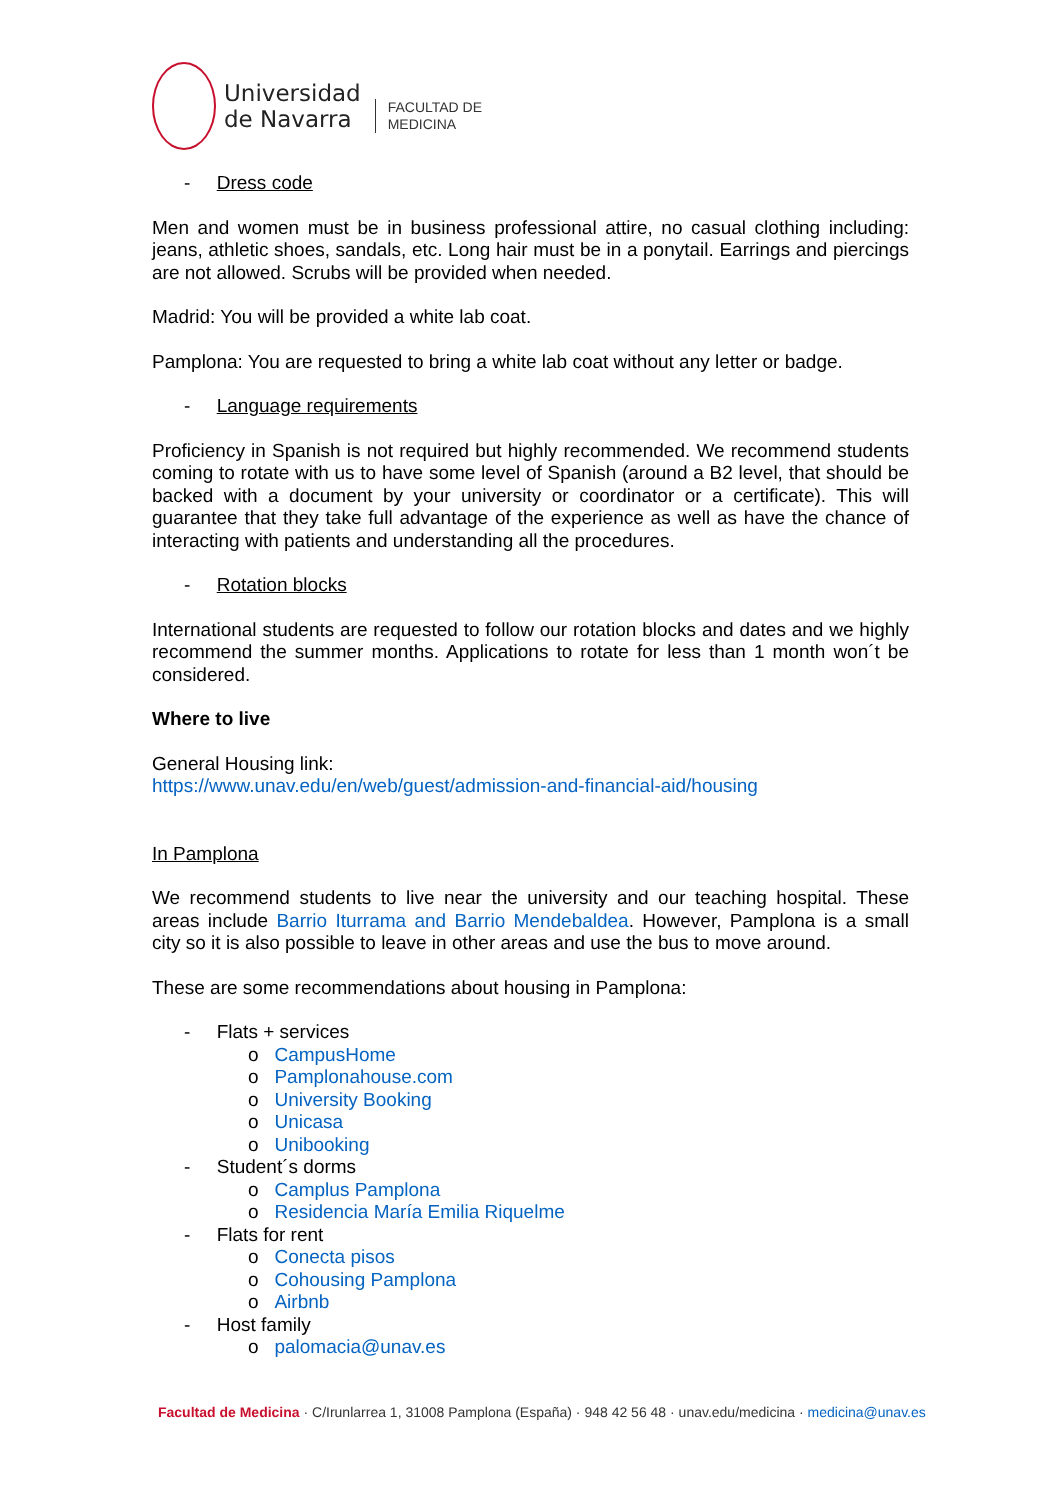Universidad
de Navarra
FACULTAD DE
MEDICINA
- Dress code
Men and women must be in business professional attire, no casual clothing including: jeans, athletic shoes, sandals, etc. Long hair must be in a ponytail. Earrings and piercings are not allowed. Scrubs will be provided when needed.
Madrid: You will be provided a white lab coat.
Pamplona: You are requested to bring a white lab coat without any letter or badge.
- Language requirements
Proficiency in Spanish is not required but highly recommended. We recommend students coming to rotate with us to have some level of Spanish (around a B2 level, that should be backed with a document by your university or coordinator or a certificate). This will guarantee that they take full advantage of the experience as well as have the chance of interacting with patients and understanding all the procedures.
- Rotation blocks
International students are requested to follow our rotation blocks and dates and we highly recommend the summer months. Applications to rotate for less than 1 month won´t be considered.
Where to live
General Housing link:
https://www.unav.edu/en/web/guest/admission-and-financial-aid/housing
In Pamplona
We recommend students to live near the university and our teaching hospital. These areas include Barrio Iturrama and Barrio Mendebaldea. However, Pamplona is a small city so it is also possible to leave in other areas and use the bus to move around.
These are some recommendations about housing in Pamplona:
- Flats + services
o CampusHome
o Pamplonahouse.com
o University Booking
o Unicasa
o Unibooking
- Student´s dorms
o Camplus Pamplona
o Residencia María Emilia Riquelme
- Flats for rent
o Conecta pisos
o Cohousing Pamplona
o Airbnb
- Host family
o palomacia@unav.es
Facultad de Medicina · C/Irunlarrea 1, 31008 Pamplona (España) · 948 42 56 48 · unav.edu/medicina · medicina@unav.es